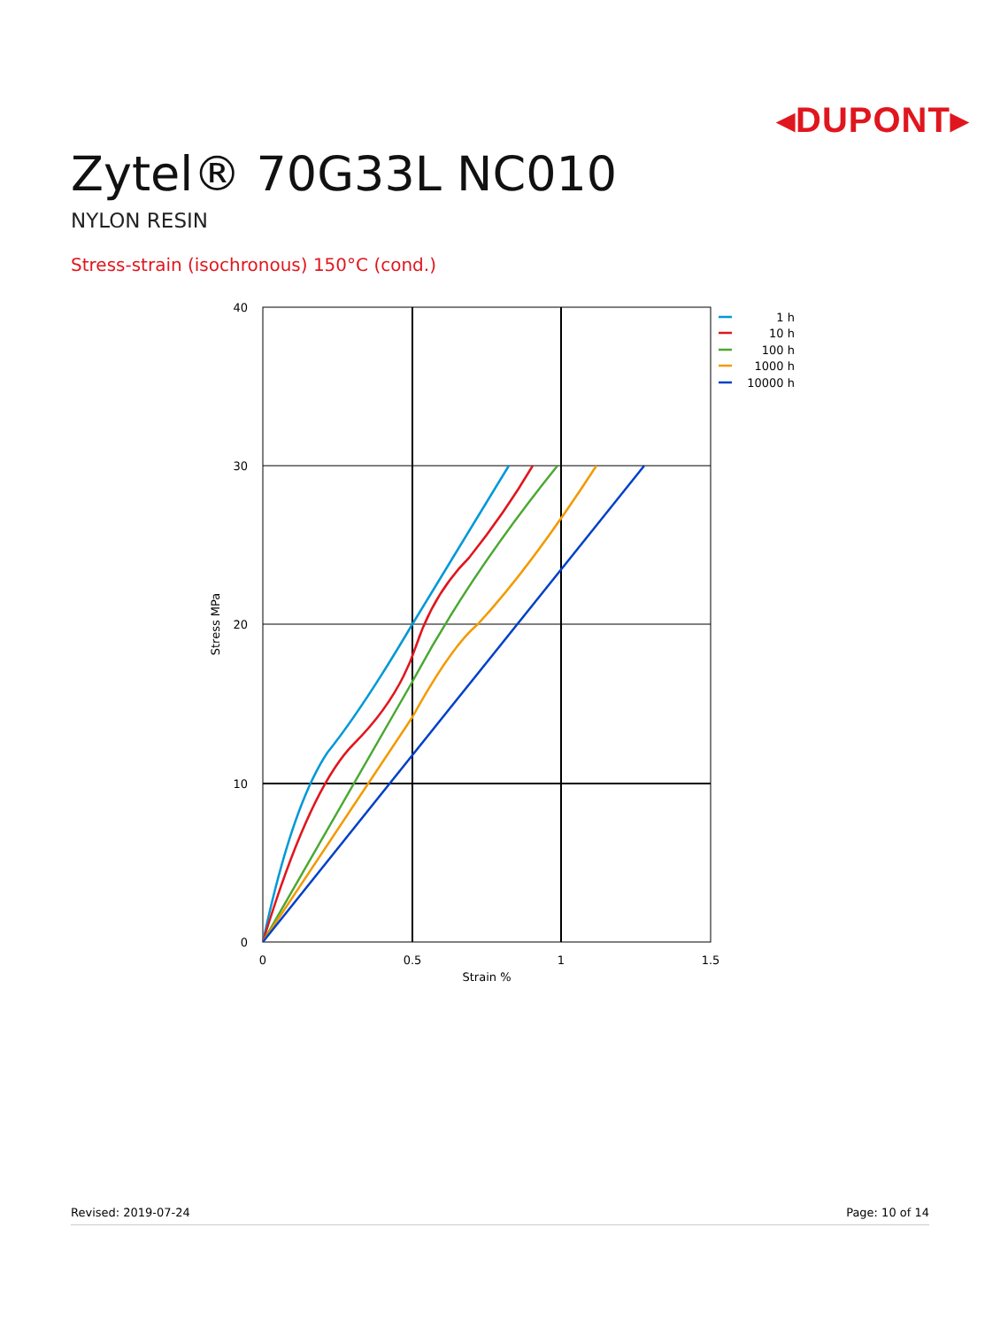◂DUPONT▸
Zytel® 70G33L NC010
NYLON RESIN
Stress-strain (isochronous) 150°C (cond.)
40
30
20
10
0
0
0.5
1
1.5
Strain %
Stress MPa
1 h
10 h
100 h
1000 h
10000 h
Revised: 2019-07-24 Page: 10 of 14